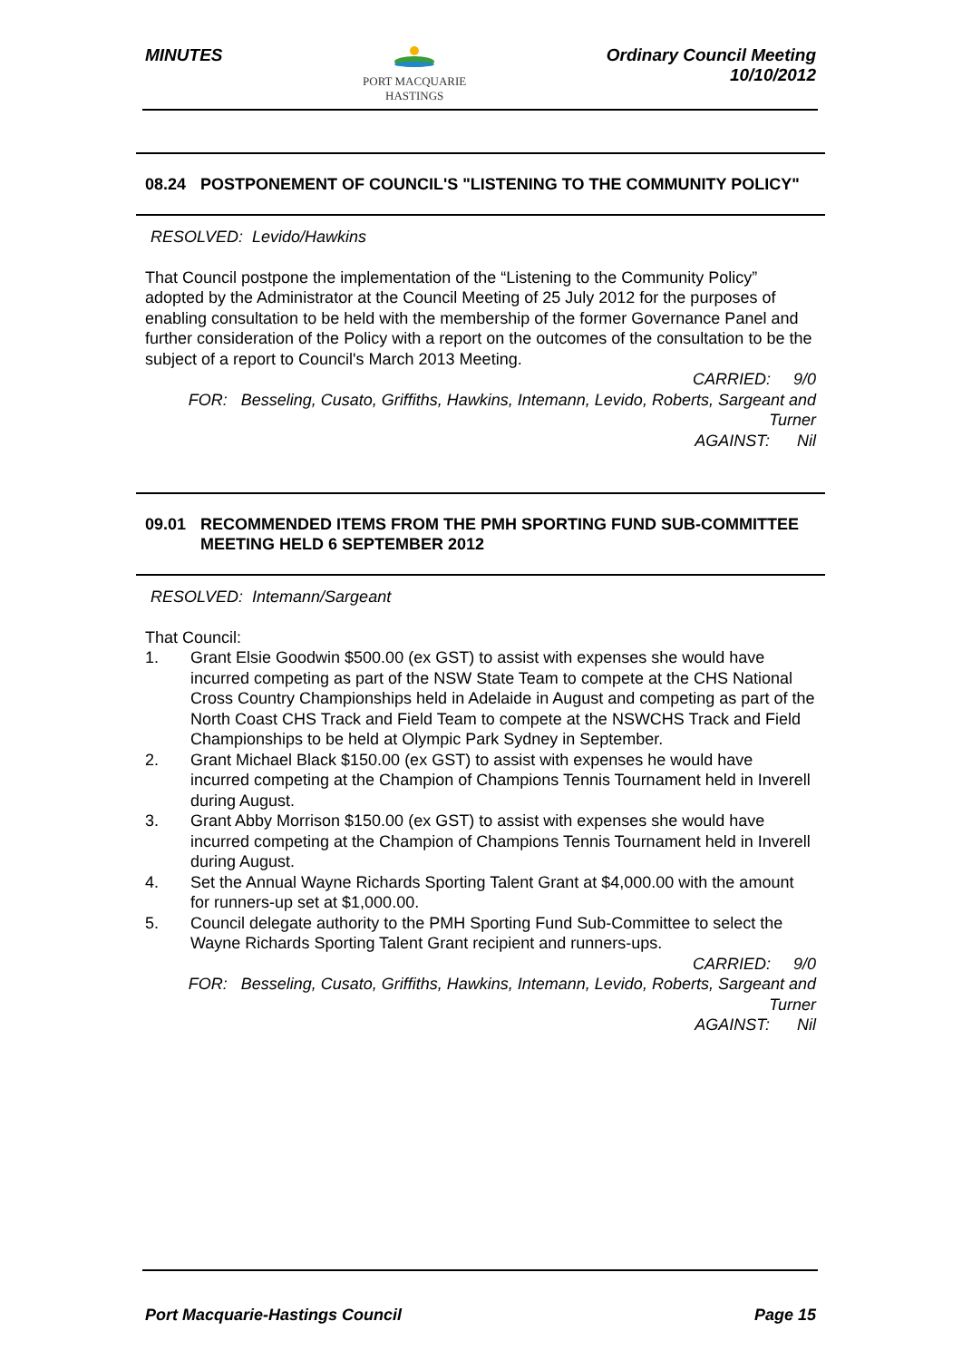MINUTES
PORT MACQUARIE
HASTINGS
Ordinary Council Meeting
10/10/2012
08.24 POSTPONEMENT OF COUNCIL'S "LISTENING TO THE COMMUNITY POLICY"
RESOLVED: Levido/Hawkins
That Council postpone the implementation of the “Listening to the Community Policy” adopted by the Administrator at the Council Meeting of 25 July 2012 for the purposes of enabling consultation to be held with the membership of the former Governance Panel and further consideration of the Policy with a report on the outcomes of the consultation to be the subject of a report to Council's March 2013 Meeting.
CARRIED: 9/0
FOR: Besseling, Cusato, Griffiths, Hawkins, Intemann, Levido, Roberts, Sargeant and Turner
AGAINST: Nil
09.01 RECOMMENDED ITEMS FROM THE PMH SPORTING FUND SUB-COMMITTEE MEETING HELD 6 SEPTEMBER 2012
RESOLVED: Intemann/Sargeant
That Council:
1. Grant Elsie Goodwin $500.00 (ex GST) to assist with expenses she would have incurred competing as part of the NSW State Team to compete at the CHS National Cross Country Championships held in Adelaide in August and competing as part of the North Coast CHS Track and Field Team to compete at the NSWCHS Track and Field Championships to be held at Olympic Park Sydney in September.
2. Grant Michael Black $150.00 (ex GST) to assist with expenses he would have incurred competing at the Champion of Champions Tennis Tournament held in Inverell during August.
3. Grant Abby Morrison $150.00 (ex GST) to assist with expenses she would have incurred competing at the Champion of Champions Tennis Tournament held in Inverell during August.
4. Set the Annual Wayne Richards Sporting Talent Grant at $4,000.00 with the amount for runners-up set at $1,000.00.
5. Council delegate authority to the PMH Sporting Fund Sub-Committee to select the Wayne Richards Sporting Talent Grant recipient and runners-ups.
CARRIED: 9/0
FOR: Besseling, Cusato, Griffiths, Hawkins, Intemann, Levido, Roberts, Sargeant and Turner
AGAINST: Nil
Port Macquarie-Hastings Council
Page 15